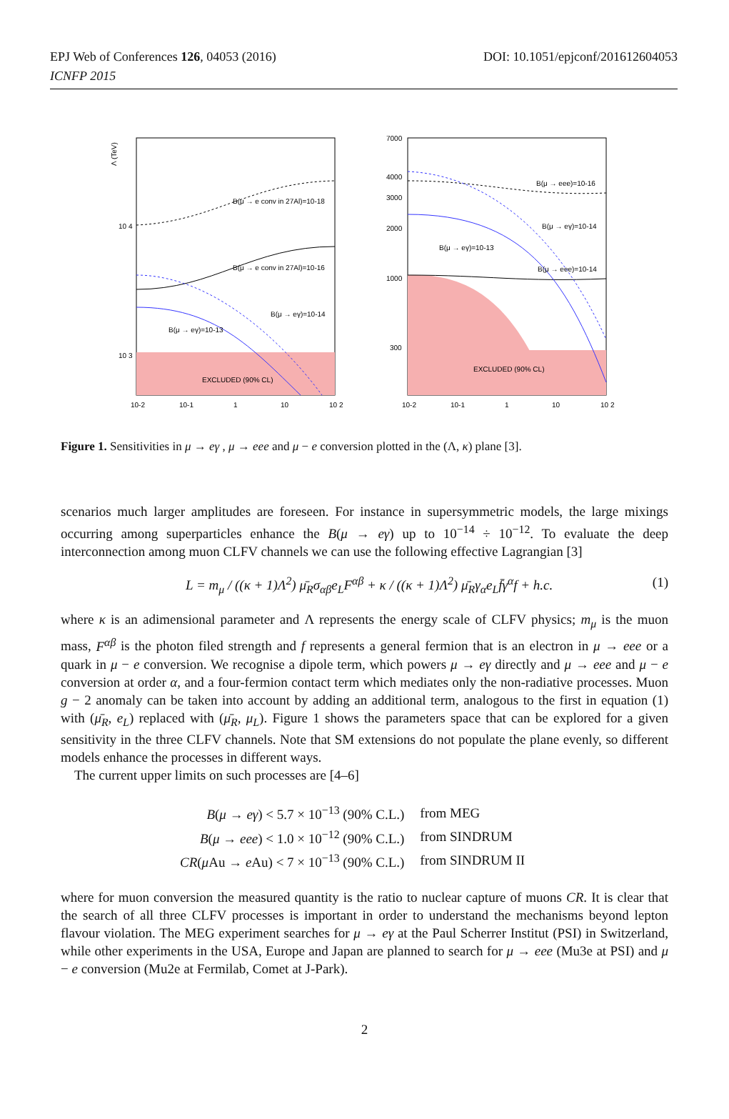EPJ Web of Conferences 126, 04053 (2016)
ICNFP 2015
DOI: 10.1051/epjconf/201612604053
Λ (TeV)
B(μ → e conv in 27Al)=10-18
B(μ → e conv in 27Al)=10-16
B(μ → eγ)=10-14
B(μ → eγ)=10-13
EXCLUDED (90% CL)
10 4
10 3
10-2
10-1
1
10
10 2
B(μ → eee)=10-16
B(μ → eγ)=10-14
B(μ → eγ)=10-13
B(μ → eee)=10-14
EXCLUDED (90% CL)
7000
4000
3000
2000
1000
300
10-2
10-1
1
10
10 2
Figure 1. Sensitivities in μ → eγ , μ → eee and μ − e conversion plotted in the (Λ, κ) plane [3].
scenarios much larger amplitudes are foreseen. For instance in supersymmetric models, the large mixings occurring among superparticles enhance the B(μ → eγ) up to 10<sup>−14</sup> ÷ 10<sup>−12</sup>. To evaluate the deep interconnection among muon CLFV channels we can use the following effective Lagrangian [3]
L = m<sub>μ</sub> / ((κ + 1)Λ<sup>2</sup>) μ̄<sub>R</sub>σ<sub>αβ</sub>e<sub>L</sub>F<sup>αβ</sup> + κ / ((κ + 1)Λ<sup>2</sup>) μ̄<sub>R</sub>γ<sub>α</sub>e<sub>L</sub>f̄γ<sup>α</sup>f + h.c. (1)
where κ is an adimensional parameter and Λ represents the energy scale of CLFV physics; m<sub>μ</sub> is the muon mass, F<sup>αβ</sup> is the photon filed strength and f represents a general fermion that is an electron in μ → eee or a quark in μ − e conversion. We recognise a dipole term, which powers μ → eγ directly and μ → eee and μ − e conversion at order α, and a four-fermion contact term which mediates only the non-radiative processes. Muon g − 2 anomaly can be taken into account by adding an additional term, analogous to the first in equation (1) with (μ̄<sub>R</sub>, e<sub>L</sub>) replaced with (μ̄<sub>R</sub>, μ<sub>L</sub>). Figure 1 shows the parameters space that can be explored for a given sensitivity in the three CLFV channels. Note that SM extensions do not populate the plane evenly, so different models enhance the processes in different ways.
The current upper limits on such processes are [4–6]
| B ( μ → eγ ) < 5.7 × 10<sup>−13</sup> (90% C.L.) | from MEG |
| B ( μ → eee ) < 1.0 × 10<sup>−12</sup> (90% C.L.) | from SINDRUM |
| CR ( μ Au → e Au) < 7 × 10<sup>−13</sup> (90% C.L.) | from SINDRUM II |
where for muon conversion the measured quantity is the ratio to nuclear capture of muons CR. It is clear that the search of all three CLFV processes is important in order to understand the mechanisms beyond lepton flavour violation. The MEG experiment searches for μ → eγ at the Paul Scherrer Institut (PSI) in Switzerland, while other experiments in the USA, Europe and Japan are planned to search for μ → eee (Mu3e at PSI) and μ − e conversion (Mu2e at Fermilab, Comet at J-Park).
2